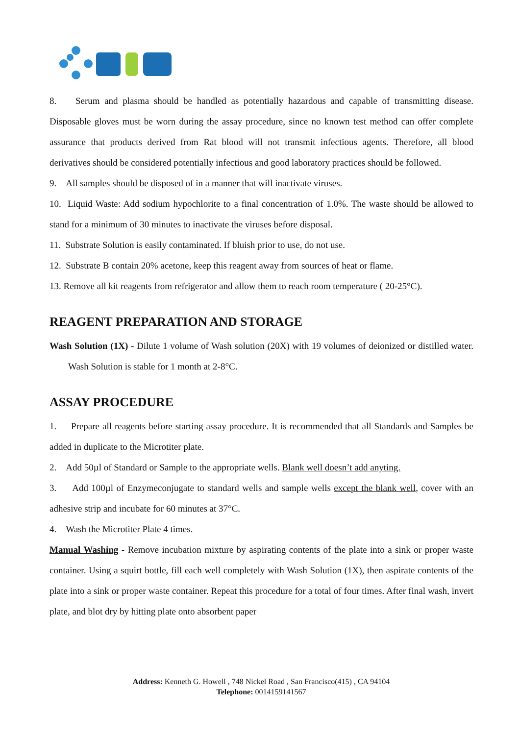8. Serum and plasma should be handled as potentially hazardous and capable of transmitting disease. Disposable gloves must be worn during the assay procedure, since no known test method can offer complete assurance that products derived from Rat blood will not transmit infectious agents. Therefore, all blood derivatives should be considered potentially infectious and good laboratory practices should be followed.
9. All samples should be disposed of in a manner that will inactivate viruses.
10. Liquid Waste: Add sodium hypochlorite to a final concentration of 1.0%. The waste should be allowed to stand for a minimum of 30 minutes to inactivate the viruses before disposal.
11. Substrate Solution is easily contaminated. If bluish prior to use, do not use.
12. Substrate B contain 20% acetone, keep this reagent away from sources of heat or flame.
13. Remove all kit reagents from refrigerator and allow them to reach room temperature ( 20-25°C).
REAGENT PREPARATION AND STORAGE
Wash Solution (1X) - Dilute 1 volume of Wash solution (20X) with 19 volumes of deionized or distilled water. Wash Solution is stable for 1 month at 2-8°C.
ASSAY PROCEDURE
1. Prepare all reagents before starting assay procedure. It is recommended that all Standards and Samples be added in duplicate to the Microtiter plate.
2. Add 50µl of Standard or Sample to the appropriate wells. Blank well doesn’t add anyting.
3. Add 100µl of Enzymeconjugate to standard wells and sample wells except the blank well, cover with an adhesive strip and incubate for 60 minutes at 37°C.
4. Wash the Microtiter Plate 4 times.
Manual Washing - Remove incubation mixture by aspirating contents of the plate into a sink or proper waste container. Using a squirt bottle, fill each well completely with Wash Solution (1X), then aspirate contents of the plate into a sink or proper waste container. Repeat this procedure for a total of four times. After final wash, invert plate, and blot dry by hitting plate onto absorbent paper
Address: Kenneth G. Howell , 748 Nickel Road , San Francisco(415) , CA 94104
Telephone: 0014159141567